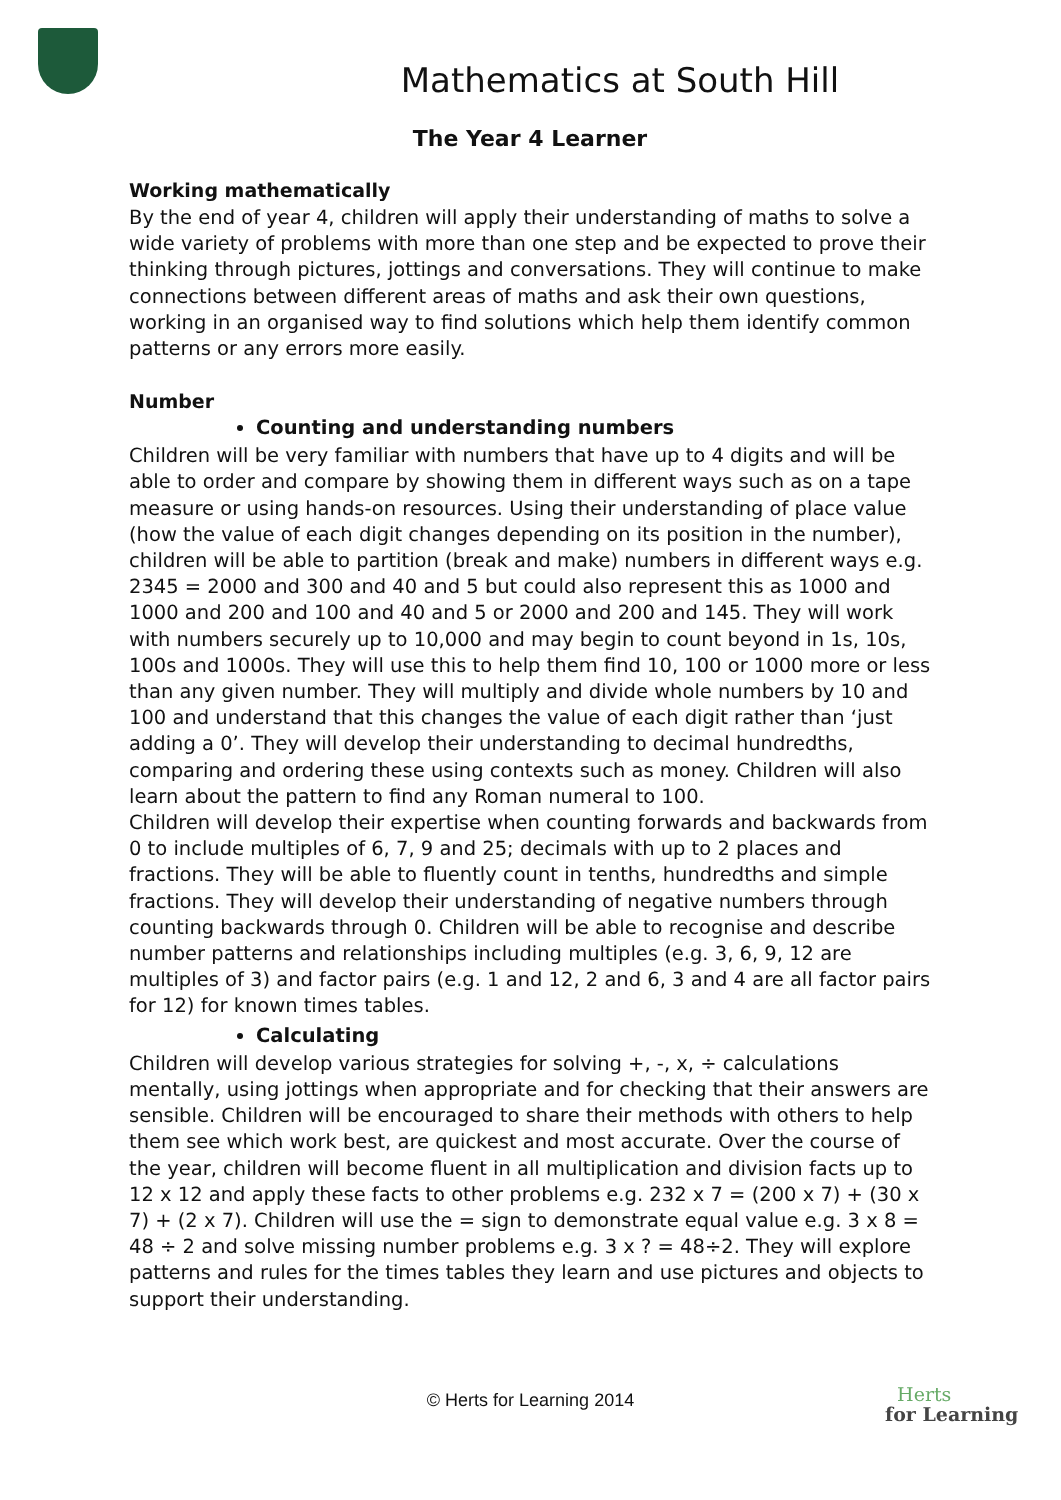Mathematics at South Hill
The Year 4 Learner
Working mathematically
By the end of year 4, children will apply their understanding of maths to solve a wide variety of problems with more than one step and be expected to prove their thinking through pictures, jottings and conversations. They will continue to make connections between different areas of maths and ask their own questions, working in an organised way to find solutions which help them identify common patterns or any errors more easily.
Number
Counting and understanding numbers
Children will be very familiar with numbers that have up to 4 digits and will be able to order and compare by showing them in different ways such as on a tape measure or using hands-on resources. Using their understanding of place value (how the value of each digit changes depending on its position in the number), children will be able to partition (break and make) numbers in different ways e.g. 2345 = 2000 and 300 and 40 and 5 but could also represent this as 1000 and 1000 and 200 and 100 and 40 and 5 or 2000 and 200 and 145. They will work with numbers securely up to 10,000 and may begin to count beyond in 1s, 10s, 100s and 1000s. They will use this to help them find 10, 100 or 1000 more or less than any given number. They will multiply and divide whole numbers by 10 and 100 and understand that this changes the value of each digit rather than ‘just adding a 0’. They will develop their understanding to decimal hundredths, comparing and ordering these using contexts such as money. Children will also learn about the pattern to find any Roman numeral to 100.
Children will develop their expertise when counting forwards and backwards from 0 to include multiples of 6, 7, 9 and 25; decimals with up to 2 places and fractions. They will be able to fluently count in tenths, hundredths and simple fractions. They will develop their understanding of negative numbers through counting backwards through 0. Children will be able to recognise and describe number patterns and relationships including multiples (e.g. 3, 6, 9, 12 are multiples of 3) and factor pairs (e.g. 1 and 12, 2 and 6, 3 and 4 are all factor pairs for 12) for known times tables.
Calculating
Children will develop various strategies for solving +, -, x, ÷ calculations mentally, using jottings when appropriate and for checking that their answers are sensible. Children will be encouraged to share their methods with others to help them see which work best, are quickest and most accurate. Over the course of the year, children will become fluent in all multiplication and division facts up to 12 x 12 and apply these facts to other problems e.g. 232 x 7 = (200 x 7) + (30 x 7) + (2 x 7). Children will use the = sign to demonstrate equal value e.g. 3 x 8 = 48 ÷ 2 and solve missing number problems e.g. 3 x ? = 48÷2. They will explore patterns and rules for the times tables they learn and use pictures and objects to support their understanding.
© Herts for Learning 2014
Herts
for Learning